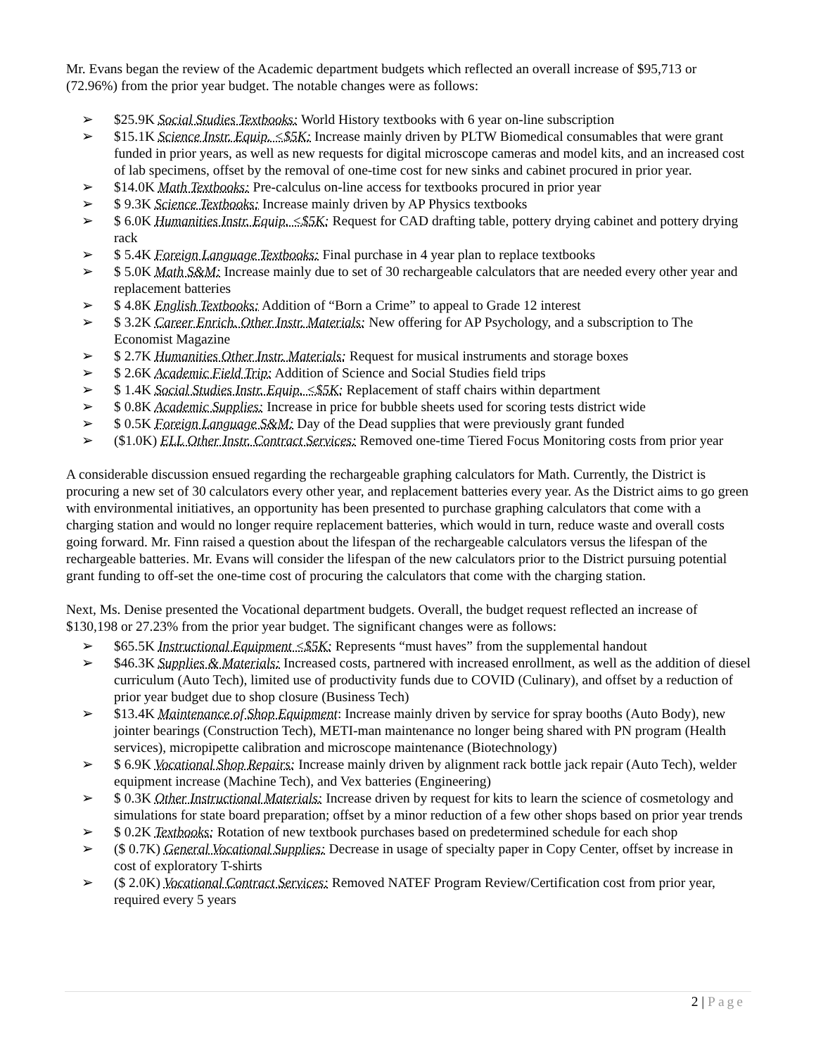Mr. Evans began the review of the Academic department budgets which reflected an overall increase of $95,713 or (72.96%) from the prior year budget. The notable changes were as follows:
➢ $25.9K Social Studies Textbooks: World History textbooks with 6 year on-line subscription
➢ $15.1K Science Instr. Equip. <$5K: Increase mainly driven by PLTW Biomedical consumables that were grant funded in prior years, as well as new requests for digital microscope cameras and model kits, and an increased cost of lab specimens, offset by the removal of one-time cost for new sinks and cabinet procured in prior year.
➢ $14.0K Math Textbooks: Pre-calculus on-line access for textbooks procured in prior year
➢ $ 9.3K Science Textbooks: Increase mainly driven by AP Physics textbooks
➢ $ 6.0K Humanities Instr. Equip. <$5K: Request for CAD drafting table, pottery drying cabinet and pottery drying rack
➢ $ 5.4K Foreign Language Textbooks: Final purchase in 4 year plan to replace textbooks
➢ $ 5.0K Math S&M: Increase mainly due to set of 30 rechargeable calculators that are needed every other year and replacement batteries
➢ $ 4.8K English Textbooks: Addition of “Born a Crime” to appeal to Grade 12 interest
➢ $ 3.2K Career Enrich. Other Instr. Materials: New offering for AP Psychology, and a subscription to The Economist Magazine
➢ $ 2.7K Humanities Other Instr. Materials: Request for musical instruments and storage boxes
➢ $ 2.6K Academic Field Trip: Addition of Science and Social Studies field trips
➢ $ 1.4K Social Studies Instr. Equip. <$5K: Replacement of staff chairs within department
➢ $ 0.8K Academic Supplies: Increase in price for bubble sheets used for scoring tests district wide
➢ $ 0.5K Foreign Language S&M: Day of the Dead supplies that were previously grant funded
➢ ($1.0K) ELL Other Instr. Contract Services: Removed one-time Tiered Focus Monitoring costs from prior year
A considerable discussion ensued regarding the rechargeable graphing calculators for Math. Currently, the District is procuring a new set of 30 calculators every other year, and replacement batteries every year. As the District aims to go green with environmental initiatives, an opportunity has been presented to purchase graphing calculators that come with a charging station and would no longer require replacement batteries, which would in turn, reduce waste and overall costs going forward. Mr. Finn raised a question about the lifespan of the rechargeable calculators versus the lifespan of the rechargeable batteries. Mr. Evans will consider the lifespan of the new calculators prior to the District pursuing potential grant funding to off-set the one-time cost of procuring the calculators that come with the charging station.
Next, Ms. Denise presented the Vocational department budgets. Overall, the budget request reflected an increase of $130,198 or 27.23% from the prior year budget. The significant changes were as follows:
➢ $65.5K Instructional Equipment <$5K: Represents “must haves” from the supplemental handout
➢ $46.3K Supplies & Materials: Increased costs, partnered with increased enrollment, as well as the addition of diesel curriculum (Auto Tech), limited use of productivity funds due to COVID (Culinary), and offset by a reduction of prior year budget due to shop closure (Business Tech)
➢ $13.4K Maintenance of Shop Equipment: Increase mainly driven by service for spray booths (Auto Body), new jointer bearings (Construction Tech), METI-man maintenance no longer being shared with PN program (Health services), micropipette calibration and microscope maintenance (Biotechnology)
➢ $ 6.9K Vocational Shop Repairs: Increase mainly driven by alignment rack bottle jack repair (Auto Tech), welder equipment increase (Machine Tech), and Vex batteries (Engineering)
➢ $ 0.3K Other Instructional Materials: Increase driven by request for kits to learn the science of cosmetology and simulations for state board preparation; offset by a minor reduction of a few other shops based on prior year trends
➢ $ 0.2K Textbooks: Rotation of new textbook purchases based on predetermined schedule for each shop
➢ ($ 0.7K) General Vocational Supplies: Decrease in usage of specialty paper in Copy Center, offset by increase in cost of exploratory T-shirts
➢ ($ 2.0K) Vocational Contract Services: Removed NATEF Program Review/Certification cost from prior year, required every 5 years
2 | Page